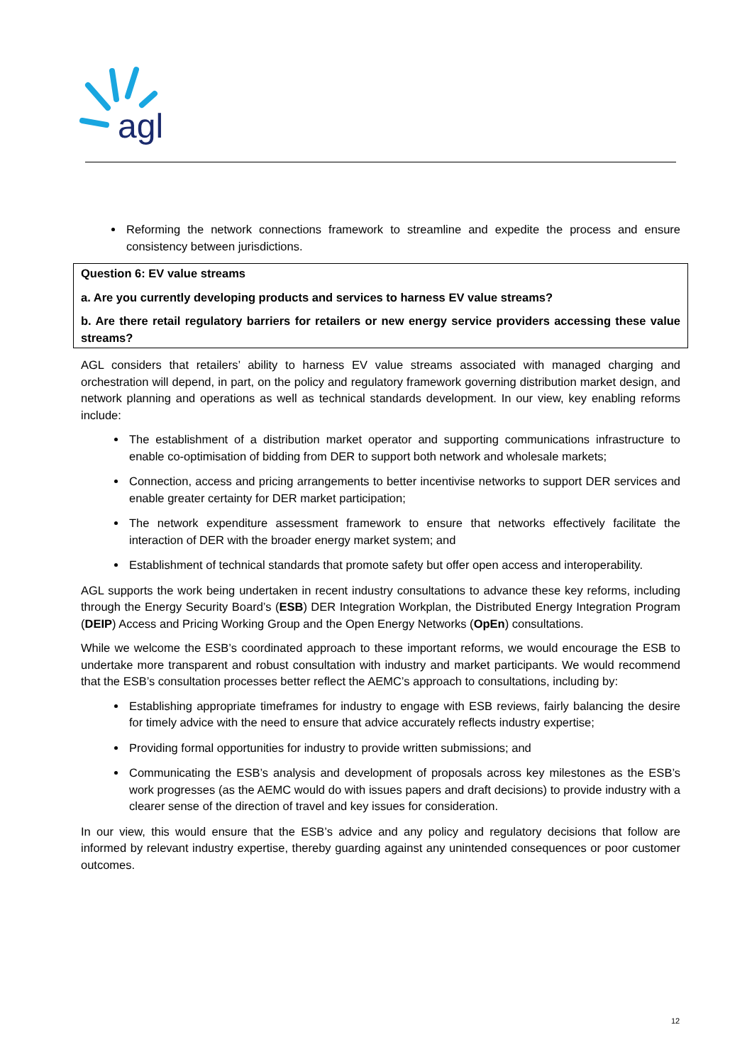agl
Reforming the network connections framework to streamline and expedite the process and ensure consistency between jurisdictions.
Question 6: EV value streams
a. Are you currently developing products and services to harness EV value streams?
b. Are there retail regulatory barriers for retailers or new energy service providers accessing these value streams?
AGL considers that retailers’ ability to harness EV value streams associated with managed charging and orchestration will depend, in part, on the policy and regulatory framework governing distribution market design, and network planning and operations as well as technical standards development. In our view, key enabling reforms include:
The establishment of a distribution market operator and supporting communications infrastructure to enable co-optimisation of bidding from DER to support both network and wholesale markets;
Connection, access and pricing arrangements to better incentivise networks to support DER services and enable greater certainty for DER market participation;
The network expenditure assessment framework to ensure that networks effectively facilitate the interaction of DER with the broader energy market system; and
Establishment of technical standards that promote safety but offer open access and interoperability.
AGL supports the work being undertaken in recent industry consultations to advance these key reforms, including through the Energy Security Board’s (ESB) DER Integration Workplan, the Distributed Energy Integration Program (DEIP) Access and Pricing Working Group and the Open Energy Networks (OpEn) consultations.
While we welcome the ESB’s coordinated approach to these important reforms, we would encourage the ESB to undertake more transparent and robust consultation with industry and market participants. We would recommend that the ESB’s consultation processes better reflect the AEMC’s approach to consultations, including by:
Establishing appropriate timeframes for industry to engage with ESB reviews, fairly balancing the desire for timely advice with the need to ensure that advice accurately reflects industry expertise;
Providing formal opportunities for industry to provide written submissions; and
Communicating the ESB’s analysis and development of proposals across key milestones as the ESB’s work progresses (as the AEMC would do with issues papers and draft decisions) to provide industry with a clearer sense of the direction of travel and key issues for consideration.
In our view, this would ensure that the ESB’s advice and any policy and regulatory decisions that follow are informed by relevant industry expertise, thereby guarding against any unintended consequences or poor customer outcomes.
12